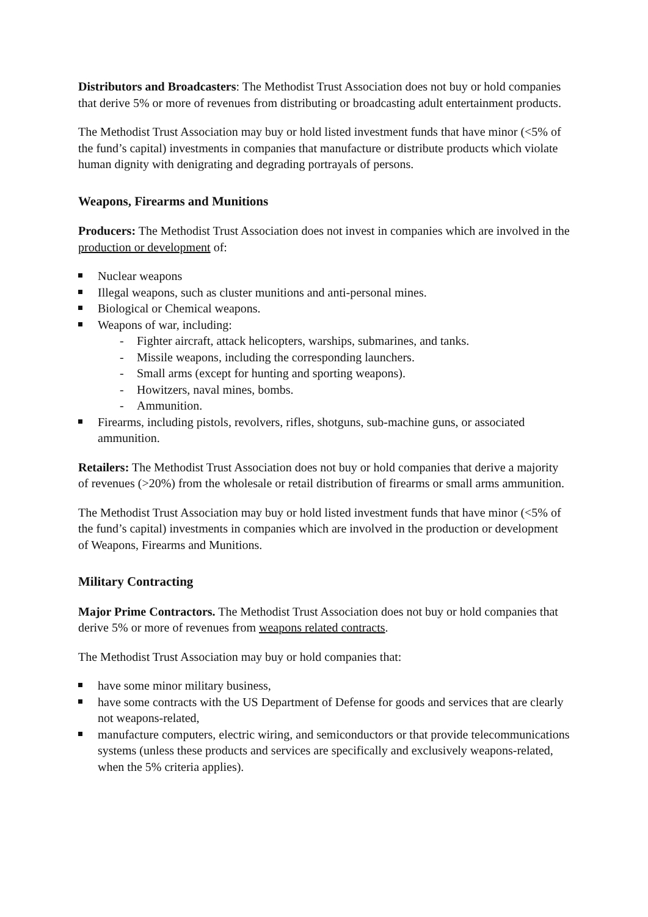Distributors and Broadcasters: The Methodist Trust Association does not buy or hold companies that derive 5% or more of revenues from distributing or broadcasting adult entertainment products.
The Methodist Trust Association may buy or hold listed investment funds that have minor (<5% of the fund’s capital) investments in companies that manufacture or distribute products which violate human dignity with denigrating and degrading portrayals of persons.
Weapons, Firearms and Munitions
Producers: The Methodist Trust Association does not invest in companies which are involved in the production or development of:
Nuclear weapons
Illegal weapons, such as cluster munitions and anti-personal mines.
Biological or Chemical weapons.
Weapons of war, including:
- Fighter aircraft, attack helicopters, warships, submarines, and tanks.
- Missile weapons, including the corresponding launchers.
- Small arms (except for hunting and sporting weapons).
- Howitzers, naval mines, bombs.
- Ammunition.
Firearms, including pistols, revolvers, rifles, shotguns, sub-machine guns, or associated ammunition.
Retailers: The Methodist Trust Association does not buy or hold companies that derive a majority of revenues (>20%) from the wholesale or retail distribution of firearms or small arms ammunition.
The Methodist Trust Association may buy or hold listed investment funds that have minor (<5% of the fund’s capital) investments in companies which are involved in the production or development of Weapons, Firearms and Munitions.
Military Contracting
Major Prime Contractors. The Methodist Trust Association does not buy or hold companies that derive 5% or more of revenues from weapons related contracts.
The Methodist Trust Association may buy or hold companies that:
have some minor military business,
have some contracts with the US Department of Defense for goods and services that are clearly not weapons-related,
manufacture computers, electric wiring, and semiconductors or that provide telecommunications systems (unless these products and services are specifically and exclusively weapons-related, when the 5% criteria applies).